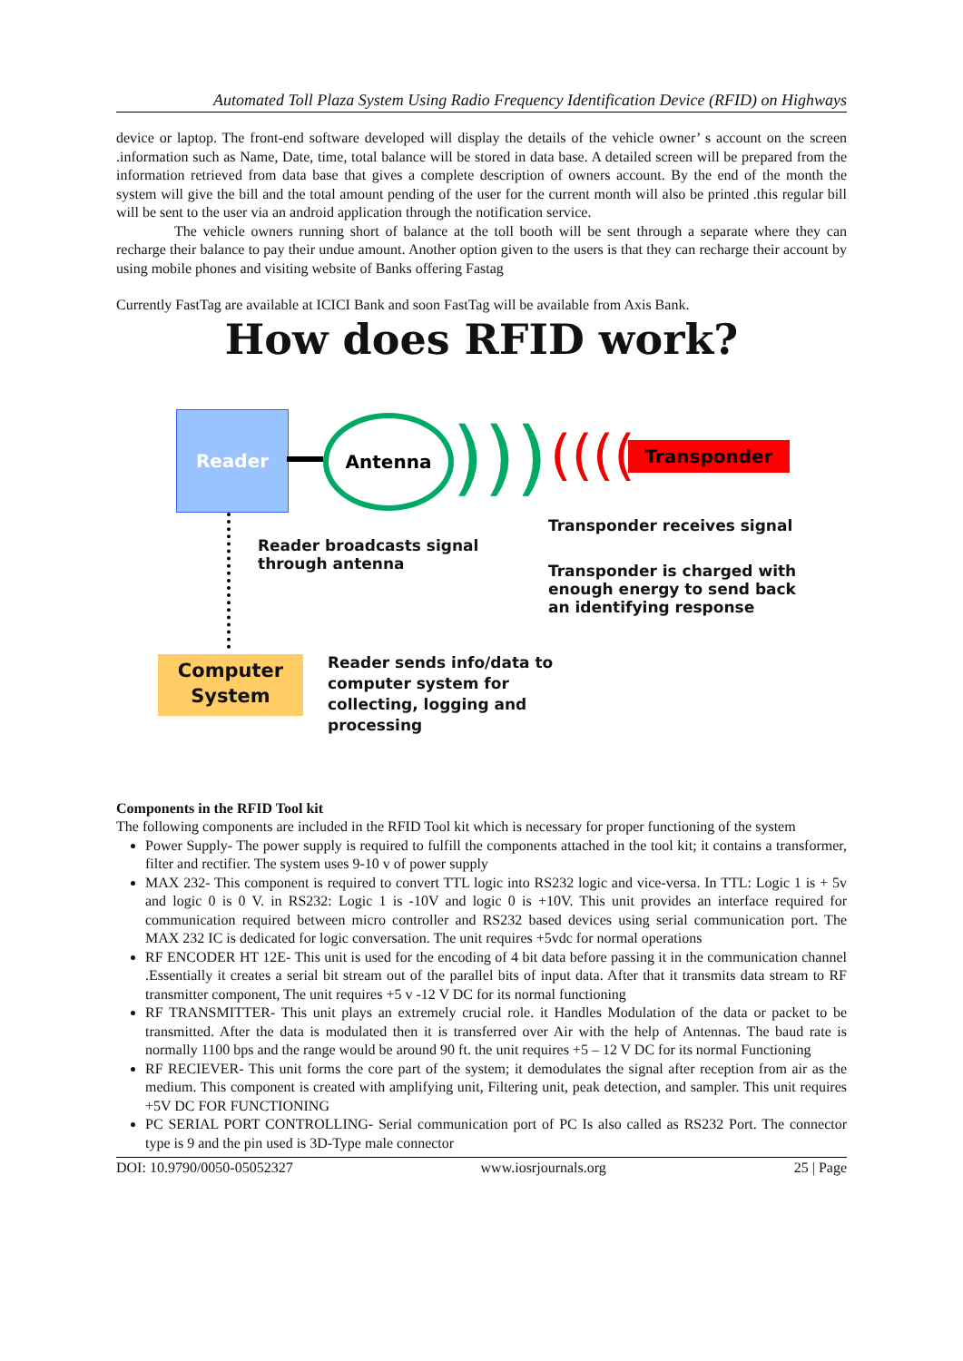Automated Toll Plaza System Using Radio Frequency Identification Device (RFID) on Highways
device or laptop. The front-end software developed will display the details of the vehicle owner’ s account on the screen .information such as Name, Date, time, total balance will be stored in data base. A detailed screen will be prepared from the information retrieved from data base that gives a complete description of owners account. By the end of the month the system will give the bill and the total amount pending of the user for the current month will also be printed .this regular bill will be sent to the user via an android application through the notification service.
The vehicle owners running short of balance at the toll booth will be sent through a separate where they can recharge their balance to pay their undue amount. Another option given to the users is that they can recharge their account by using mobile phones and visiting website of Banks offering Fastag
Currently FastTag are available at ICICI Bank and soon FastTag will be available from Axis Bank.
How does RFID work?
Reader Antenna ))) (((( Transponder
Reader broadcasts signal
through antenna
Transponder receives signal
Transponder is charged with
enough energy to send back
an identifying response
Computer
System
Reader sends info/data to
computer system for
collecting, logging and
processing
Components in the RFID Tool kit
The following components are included in the RFID Tool kit which is necessary for proper functioning of the system
Power Supply- The power supply is required to fulfill the components attached in the tool kit; it contains a transformer, filter and rectifier. The system uses 9-10 v of power supply
MAX 232- This component is required to convert TTL logic into RS232 logic and vice-versa. In TTL: Logic 1 is + 5v and logic 0 is 0 V. in RS232: Logic 1 is -10V and logic 0 is +10V. This unit provides an interface required for communication required between micro controller and RS232 based devices using serial communication port. The MAX 232 IC is dedicated for logic conversation. The unit requires +5vdc for normal operations
RF ENCODER HT 12E- This unit is used for the encoding of 4 bit data before passing it in the communication channel .Essentially it creates a serial bit stream out of the parallel bits of input data. After that it transmits data stream to RF transmitter component, The unit requires +5 v -12 V DC for its normal functioning
RF TRANSMITTER- This unit plays an extremely crucial role. it Handles Modulation of the data or packet to be transmitted. After the data is modulated then it is transferred over Air with the help of Antennas. The baud rate is normally 1100 bps and the range would be around 90 ft. the unit requires +5 – 12 V DC for its normal Functioning
RF RECIEVER- This unit forms the core part of the system; it demodulates the signal after reception from air as the medium. This component is created with amplifying unit, Filtering unit, peak detection, and sampler. This unit requires +5V DC FOR FUNCTIONING
PC SERIAL PORT CONTROLLING- Serial communication port of PC Is also called as RS232 Port. The connector type is 9 and the pin used is 3D-Type male connector
DOI: 10.9790/0050-05052327 www.iosrjournals.org 25 | Page